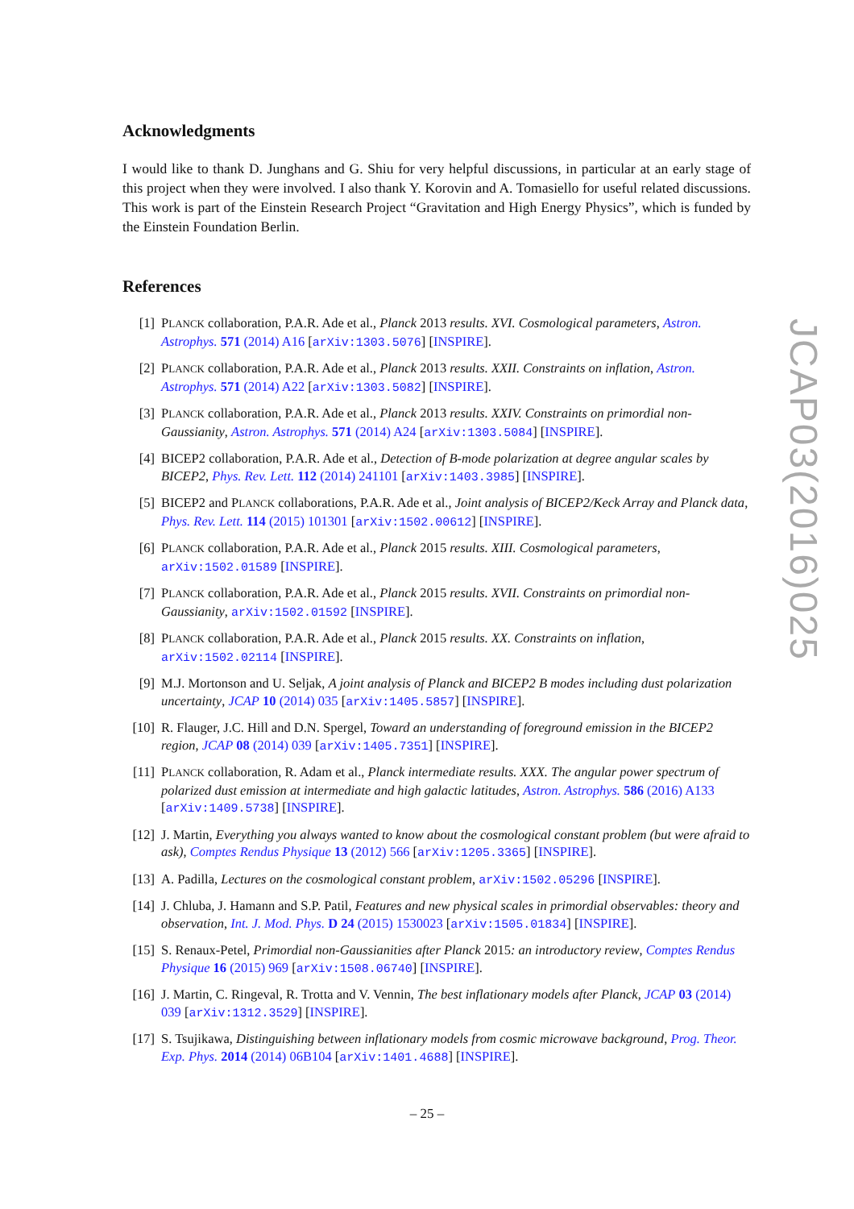Acknowledgments
I would like to thank D. Junghans and G. Shiu for very helpful discussions, in particular at an early stage of this project when they were involved. I also thank Y. Korovin and A. Tomasiello for useful related discussions. This work is part of the Einstein Research Project “Gravitation and High Energy Physics”, which is funded by the Einstein Foundation Berlin.
References
[1] PLANCK collaboration, P.A.R. Ade et al., Planck 2013 results. XVI. Cosmological parameters, Astron. Astrophys. 571 (2014) A16 [arXiv:1303.5076] [INSPIRE].
[2] PLANCK collaboration, P.A.R. Ade et al., Planck 2013 results. XXII. Constraints on inflation, Astron. Astrophys. 571 (2014) A22 [arXiv:1303.5082] [INSPIRE].
[3] PLANCK collaboration, P.A.R. Ade et al., Planck 2013 results. XXIV. Constraints on primordial non-Gaussianity, Astron. Astrophys. 571 (2014) A24 [arXiv:1303.5084] [INSPIRE].
[4] BICEP2 collaboration, P.A.R. Ade et al., Detection of B-mode polarization at degree angular scales by BICEP2, Phys. Rev. Lett. 112 (2014) 241101 [arXiv:1403.3985] [INSPIRE].
[5] BICEP2 and PLANCK collaborations, P.A.R. Ade et al., Joint analysis of BICEP2/Keck Array and Planck data, Phys. Rev. Lett. 114 (2015) 101301 [arXiv:1502.00612] [INSPIRE].
[6] PLANCK collaboration, P.A.R. Ade et al., Planck 2015 results. XIII. Cosmological parameters, arXiv:1502.01589 [INSPIRE].
[7] PLANCK collaboration, P.A.R. Ade et al., Planck 2015 results. XVII. Constraints on primordial non-Gaussianity, arXiv:1502.01592 [INSPIRE].
[8] PLANCK collaboration, P.A.R. Ade et al., Planck 2015 results. XX. Constraints on inflation, arXiv:1502.02114 [INSPIRE].
[9] M.J. Mortonson and U. Seljak, A joint analysis of Planck and BICEP2 B modes including dust polarization uncertainty, JCAP 10 (2014) 035 [arXiv:1405.5857] [INSPIRE].
[10] R. Flauger, J.C. Hill and D.N. Spergel, Toward an understanding of foreground emission in the BICEP2 region, JCAP 08 (2014) 039 [arXiv:1405.7351] [INSPIRE].
[11] PLANCK collaboration, R. Adam et al., Planck intermediate results. XXX. The angular power spectrum of polarized dust emission at intermediate and high galactic latitudes, Astron. Astrophys. 586 (2016) A133 [arXiv:1409.5738] [INSPIRE].
[12] J. Martin, Everything you always wanted to know about the cosmological constant problem (but were afraid to ask), Comptes Rendus Physique 13 (2012) 566 [arXiv:1205.3365] [INSPIRE].
[13] A. Padilla, Lectures on the cosmological constant problem, arXiv:1502.05296 [INSPIRE].
[14] J. Chluba, J. Hamann and S.P. Patil, Features and new physical scales in primordial observables: theory and observation, Int. J. Mod. Phys. D 24 (2015) 1530023 [arXiv:1505.01834] [INSPIRE].
[15] S. Renaux-Petel, Primordial non-Gaussianities after Planck 2015: an introductory review, Comptes Rendus Physique 16 (2015) 969 [arXiv:1508.06740] [INSPIRE].
[16] J. Martin, C. Ringeval, R. Trotta and V. Vennin, The best inflationary models after Planck, JCAP 03 (2014) 039 [arXiv:1312.3529] [INSPIRE].
[17] S. Tsujikawa, Distinguishing between inflationary models from cosmic microwave background, Prog. Theor. Exp. Phys. 2014 (2014) 06B104 [arXiv:1401.4688] [INSPIRE].
JCAP03(2016)025
– 25 –